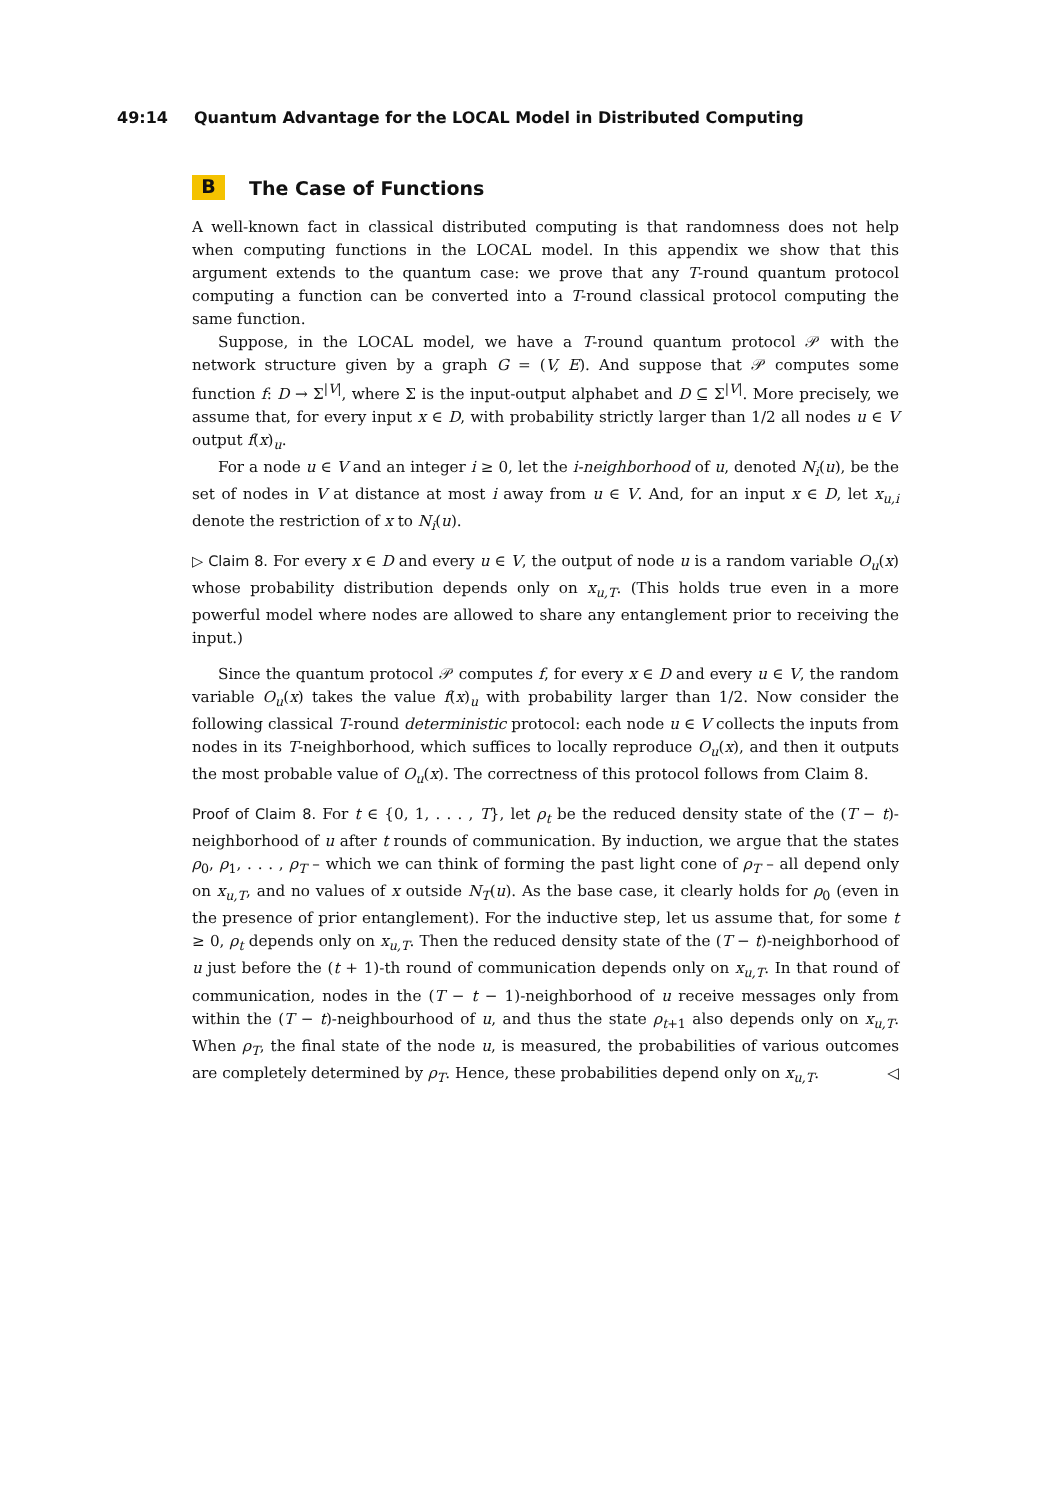49:14 Quantum Advantage for the LOCAL Model in Distributed Computing
B The Case of Functions
A well-known fact in classical distributed computing is that randomness does not help when computing functions in the LOCAL model. In this appendix we show that this argument extends to the quantum case: we prove that any T-round quantum protocol computing a function can be converted into a T-round classical protocol computing the same function.
Suppose, in the LOCAL model, we have a T-round quantum protocol 𝒫 with the network structure given by a graph G = (V, E). And suppose that 𝒫 computes some function f: D → Σ<sup>|V|</sup>, where Σ is the input-output alphabet and D ⊆ Σ<sup>|V|</sup>. More precisely, we assume that, for every input x ∈ D, with probability strictly larger than 1/2 all nodes u ∈ V output f(x)<sub>u</sub>.
For a node u ∈ V and an integer i ≥ 0, let the i-neighborhood of u, denoted N<sub>i</sub>(u), be the set of nodes in V at distance at most i away from u ∈ V. And, for an input x ∈ D, let x<sub>u,i</sub> denote the restriction of x to N<sub>i</sub>(u).
▷ Claim 8. For every x ∈ D and every u ∈ V, the output of node u is a random variable O<sub>u</sub>(x) whose probability distribution depends only on x<sub>u,T</sub>. (This holds true even in a more powerful model where nodes are allowed to share any entanglement prior to receiving the input.)
Since the quantum protocol 𝒫 computes f, for every x ∈ D and every u ∈ V, the random variable O<sub>u</sub>(x) takes the value f(x)<sub>u</sub> with probability larger than 1/2. Now consider the following classical T-round deterministic protocol: each node u ∈ V collects the inputs from nodes in its T-neighborhood, which suffices to locally reproduce O<sub>u</sub>(x), and then it outputs the most probable value of O<sub>u</sub>(x). The correctness of this protocol follows from Claim 8.
Proof of Claim 8. For t ∈ {0, 1, . . . , T}, let ρ<sub>t</sub> be the reduced density state of the (T − t)-neighborhood of u after t rounds of communication. By induction, we argue that the states ρ<sub>0</sub>, ρ<sub>1</sub>, . . . , ρ<sub>T</sub> – which we can think of forming the past light cone of ρ<sub>T</sub> – all depend only on x<sub>u,T</sub>, and no values of x outside N<sub>T</sub>(u). As the base case, it clearly holds for ρ<sub>0</sub> (even in the presence of prior entanglement). For the inductive step, let us assume that, for some t ≥ 0, ρ<sub>t</sub> depends only on x<sub>u,T</sub>. Then the reduced density state of the (T − t)-neighborhood of u just before the (t + 1)-th round of communication depends only on x<sub>u,T</sub>. In that round of communication, nodes in the (T − t − 1)-neighborhood of u receive messages only from within the (T − t)-neighbourhood of u, and thus the state ρ<sub>t+1</sub> also depends only on x<sub>u,T</sub>. When ρ<sub>T</sub>, the final state of the node u, is measured, the probabilities of various outcomes are completely determined by ρ<sub>T</sub>. Hence, these probabilities depend only on x<sub>u,T</sub>. ◁